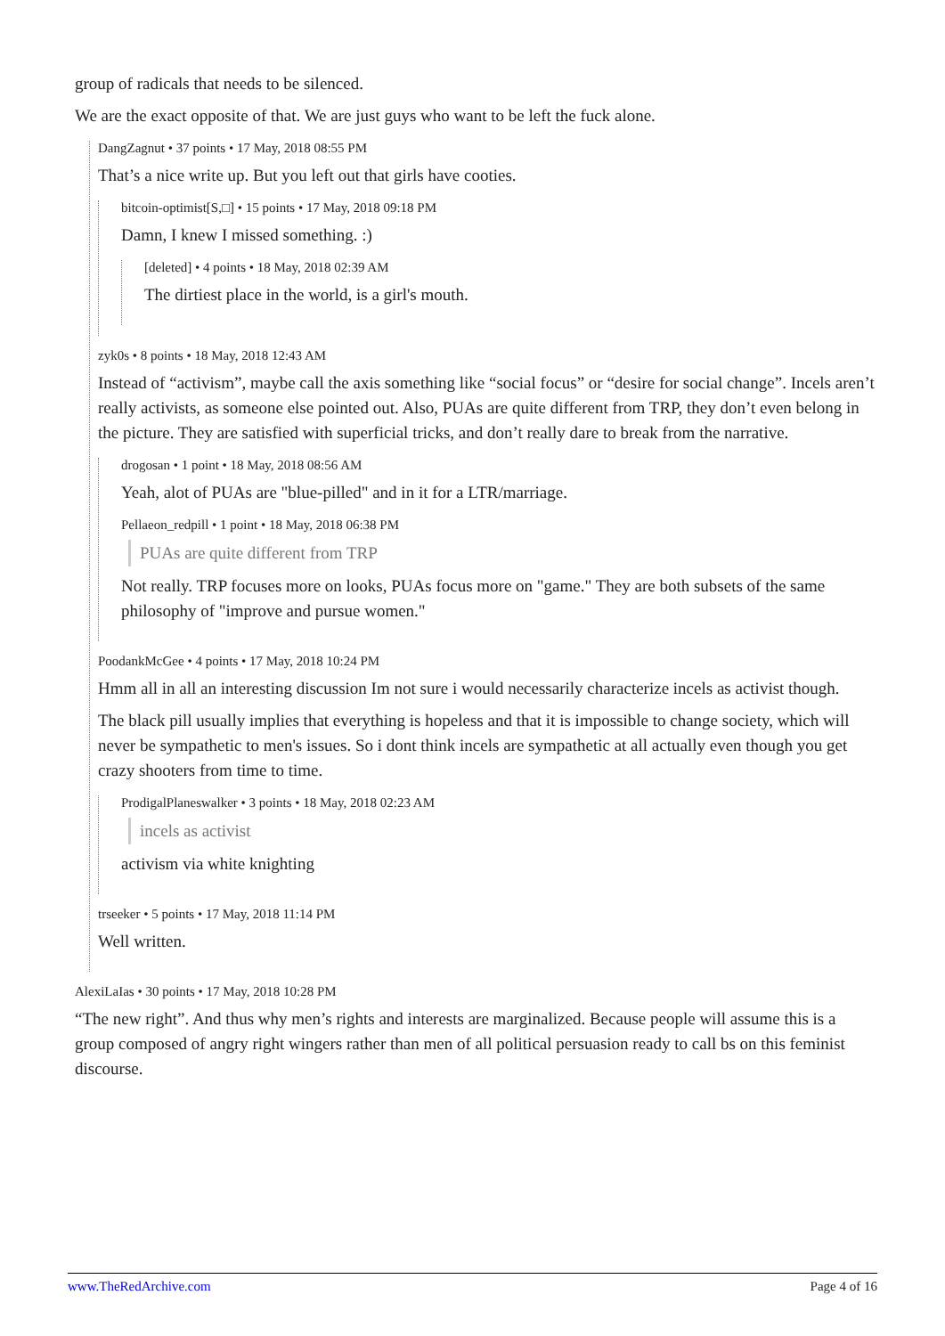group of radicals that needs to be silenced.
We are the exact opposite of that. We are just guys who want to be left the fuck alone.
DangZagnut • 37 points • 17 May, 2018 08:55 PM
That’s a nice write up. But you left out that girls have cooties.
bitcoin-optimist[S,□] • 15 points • 17 May, 2018 09:18 PM
Damn, I knew I missed something. :)
[deleted] • 4 points • 18 May, 2018 02:39 AM
The dirtiest place in the world, is a girl's mouth.
zyk0s • 8 points • 18 May, 2018 12:43 AM
Instead of “activism”, maybe call the axis something like “social focus” or “desire for social change”. Incels aren’t really activists, as someone else pointed out. Also, PUAs are quite different from TRP, they don’t even belong in the picture. They are satisfied with superficial tricks, and don’t really dare to break from the narrative.
drogosan • 1 point • 18 May, 2018 08:56 AM
Yeah, alot of PUAs are "blue-pilled" and in it for a LTR/marriage.
Pellaeon_redpill • 1 point • 18 May, 2018 06:38 PM
PUAs are quite different from TRP
Not really. TRP focuses more on looks, PUAs focus more on "game." They are both subsets of the same philosophy of "improve and pursue women."
PoodankMcGee • 4 points • 17 May, 2018 10:24 PM
Hmm all in all an interesting discussion Im not sure i would necessarily characterize incels as activist though.
The black pill usually implies that everything is hopeless and that it is impossible to change society, which will never be sympathetic to men's issues. So i dont think incels are sympathetic at all actually even though you get crazy shooters from time to time.
ProdigalPlaneswalker • 3 points • 18 May, 2018 02:23 AM
incels as activist
activism via white knighting
trseeker • 5 points • 17 May, 2018 11:14 PM
Well written.
AlexiLaIas • 30 points • 17 May, 2018 10:28 PM
“The new right”. And thus why men’s rights and interests are marginalized. Because people will assume this is a group composed of angry right wingers rather than men of all political persuasion ready to call bs on this feminist discourse.
www.TheRedArchive.com Page 4 of 16